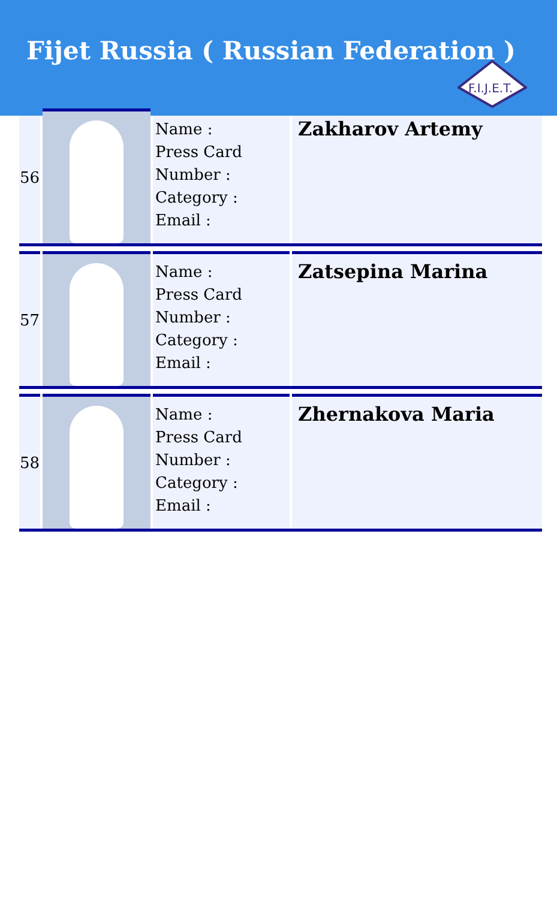Fijet Russia ( Russian Federation )
F.I.J.E.T.
| 56 | | Name : Press Card Number : Category : Email : | Zakharov Artemy |
| 57 | | Name : Press Card Number : Category : Email : | Zatsepina Marina |
| 58 | | Name : Press Card Number : Category : Email : | Zhernakova Maria |